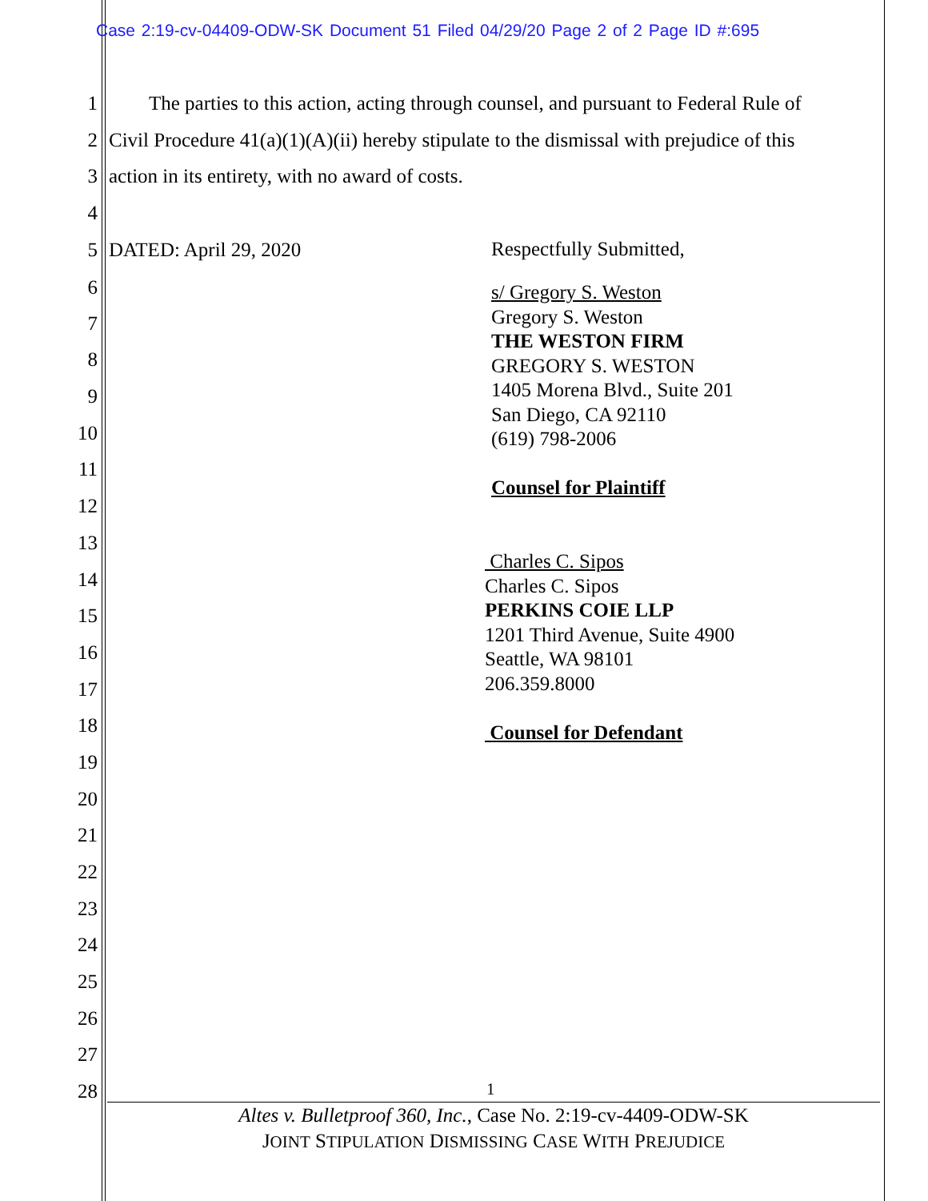Case 2:19-cv-04409-ODW-SK Document 51 Filed 04/29/20 Page 2 of 2 Page ID #:695
1 The parties to this action, acting through counsel, and pursuant to Federal Rule of
2 Civil Procedure 41(a)(1)(A)(ii) hereby stipulate to the dismissal with prejudice of this
3 action in its entirety, with no award of costs.
4
5 DATED: April 29, 2020 Respectfully Submitted,
6
7
8
9
10
11
12
13
14
15
16
17
18
19
20
21
22
23
24
25
26
27
28
s/ Gregory S. Weston
Gregory S. Weston
THE WESTON FIRM
GREGORY S. WESTON
1405 Morena Blvd., Suite 201
San Diego, CA 92110
(619) 798-2006
Counsel for Plaintiff
Charles C. Sipos
Charles C. Sipos
PERKINS COIE LLP
1201 Third Avenue, Suite 4900
Seattle, WA 98101
206.359.8000
Counsel for Defendant
1
Altes v. Bulletproof 360, Inc., Case No. 2:19-cv-4409-ODW-SK
JOINT STIPULATION DISMISSING CASE WITH PREJUDICE